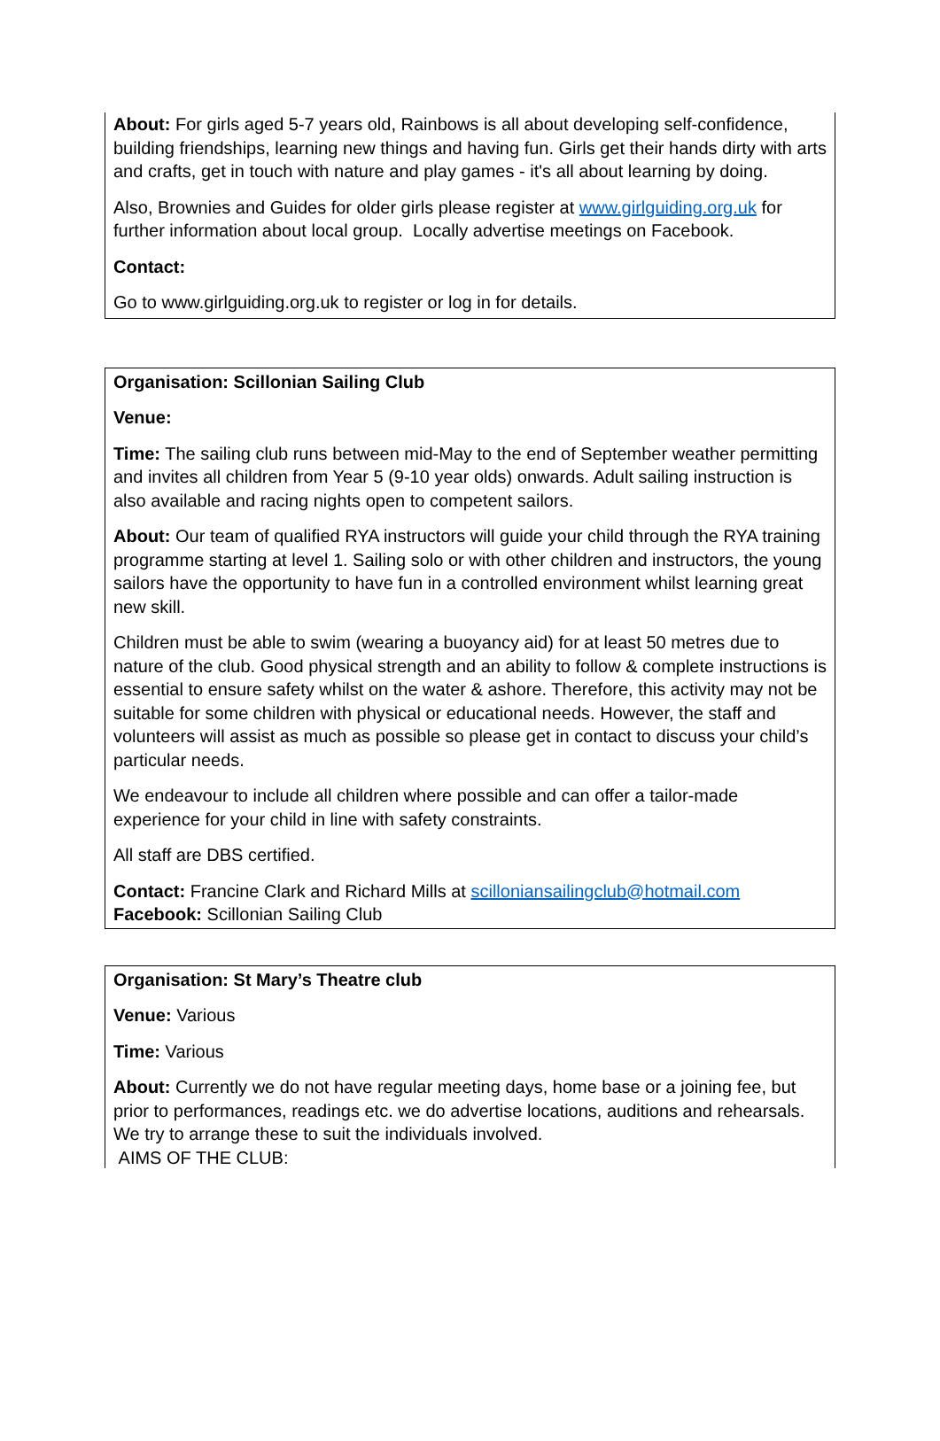About: For girls aged 5-7 years old, Rainbows is all about developing self-confidence, building friendships, learning new things and having fun. Girls get their hands dirty with arts and crafts, get in touch with nature and play games - it's all about learning by doing.
Also, Brownies and Guides for older girls please register at www.girlguiding.org.uk for further information about local group. Locally advertise meetings on Facebook.
Contact:
Go to www.girlguiding.org.uk to register or log in for details.
Organisation: Scillonian Sailing Club
Venue:
Time: The sailing club runs between mid-May to the end of September weather permitting and invites all children from Year 5 (9-10 year olds) onwards. Adult sailing instruction is also available and racing nights open to competent sailors.
About: Our team of qualified RYA instructors will guide your child through the RYA training programme starting at level 1. Sailing solo or with other children and instructors, the young sailors have the opportunity to have fun in a controlled environment whilst learning great new skill.
Children must be able to swim (wearing a buoyancy aid) for at least 50 metres due to nature of the club. Good physical strength and an ability to follow & complete instructions is essential to ensure safety whilst on the water & ashore. Therefore, this activity may not be suitable for some children with physical or educational needs. However, the staff and volunteers will assist as much as possible so please get in contact to discuss your child’s particular needs.
We endeavour to include all children where possible and can offer a tailor-made experience for your child in line with safety constraints.
All staff are DBS certified.
Contact: Francine Clark and Richard Mills at scilloniansailingclub@hotmail.com
Facebook: Scillonian Sailing Club
Organisation: St Mary’s Theatre club
Venue: Various
Time: Various
About: Currently we do not have regular meeting days, home base or a joining fee, but prior to performances, readings etc. we do advertise locations, auditions and rehearsals. We try to arrange these to suit the individuals involved.
AIMS OF THE CLUB: